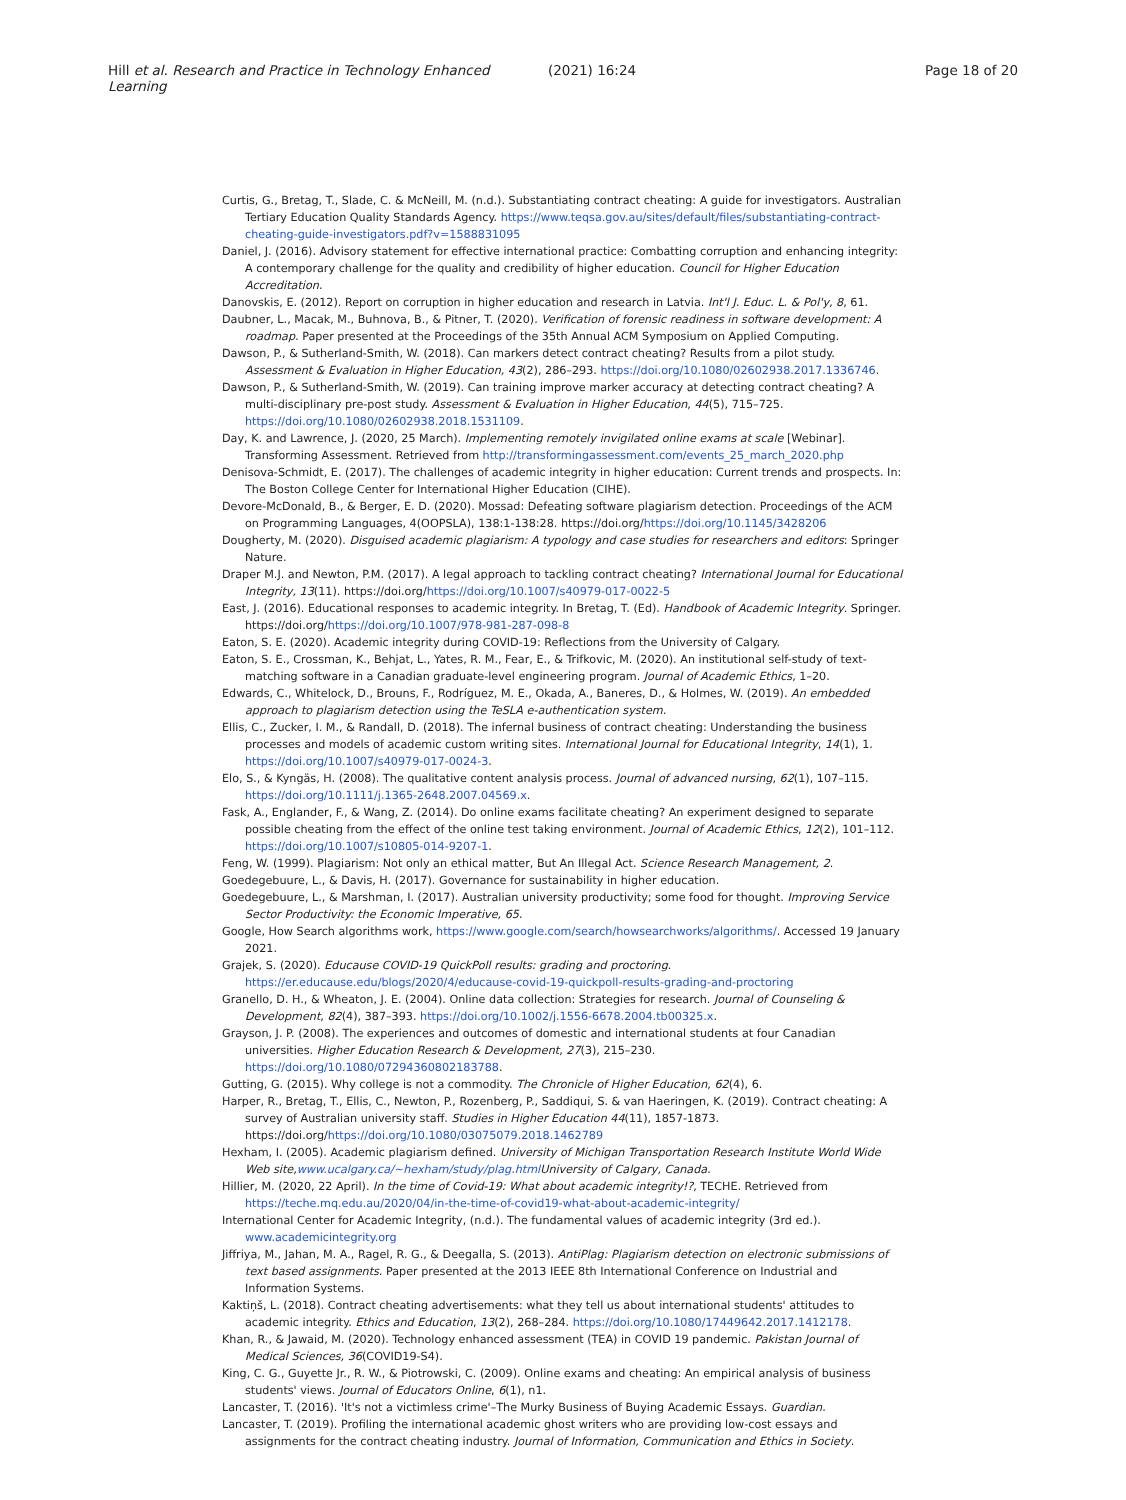Hill et al. Research and Practice in Technology Enhanced Learning
(2021) 16:24 Page 18 of 20
Curtis, G., Bretag, T., Slade, C. & McNeill, M. (n.d.). Substantiating contract cheating: A guide for investigators. Australian Tertiary Education Quality Standards Agency. https://www.teqsa.gov.au/sites/default/files/substantiating-contract-cheating-guide-investigators.pdf?v=1588831095
Daniel, J. (2016). Advisory statement for effective international practice: Combatting corruption and enhancing integrity: A contemporary challenge for the quality and credibility of higher education. Council for Higher Education Accreditation.
Danovskis, E. (2012). Report on corruption in higher education and research in Latvia. Int'l J. Educ. L. & Pol'y, 8, 61.
Daubner, L., Macak, M., Buhnova, B., & Pitner, T. (2020). Verification of forensic readiness in software development: A roadmap. Paper presented at the Proceedings of the 35th Annual ACM Symposium on Applied Computing.
Dawson, P., & Sutherland-Smith, W. (2018). Can markers detect contract cheating? Results from a pilot study. Assessment & Evaluation in Higher Education, 43(2), 286–293. https://doi.org/10.1080/02602938.2017.1336746.
Dawson, P., & Sutherland-Smith, W. (2019). Can training improve marker accuracy at detecting contract cheating? A multi-disciplinary pre-post study. Assessment & Evaluation in Higher Education, 44(5), 715–725. https://doi.org/10.1080/02602938.2018.1531109.
Day, K. and Lawrence, J. (2020, 25 March). Implementing remotely invigilated online exams at scale [Webinar]. Transforming Assessment. Retrieved from http://transformingassessment.com/events_25_march_2020.php
Denisova-Schmidt, E. (2017). The challenges of academic integrity in higher education: Current trends and prospects. In: The Boston College Center for International Higher Education (CIHE).
Devore-McDonald, B., & Berger, E. D. (2020). Mossad: Defeating software plagiarism detection. Proceedings of the ACM on Programming Languages, 4(OOPSLA), 138:1-138:28. https://doi.org/https://doi.org/10.1145/3428206
Dougherty, M. (2020). Disguised academic plagiarism: A typology and case studies for researchers and editors: Springer Nature.
Draper M.J. and Newton, P.M. (2017). A legal approach to tackling contract cheating? International Journal for Educational Integrity, 13(11). https://doi.org/https://doi.org/10.1007/s40979-017-0022-5
East, J. (2016). Educational responses to academic integrity. In Bretag, T. (Ed). Handbook of Academic Integrity. Springer. https://doi.org/https://doi.org/10.1007/978-981-287-098-8
Eaton, S. E. (2020). Academic integrity during COVID-19: Reflections from the University of Calgary.
Eaton, S. E., Crossman, K., Behjat, L., Yates, R. M., Fear, E., & Trifkovic, M. (2020). An institutional self-study of text-matching software in a Canadian graduate-level engineering program. Journal of Academic Ethics, 1–20.
Edwards, C., Whitelock, D., Brouns, F., Rodríguez, M. E., Okada, A., Baneres, D., & Holmes, W. (2019). An embedded approach to plagiarism detection using the TeSLA e-authentication system.
Ellis, C., Zucker, I. M., & Randall, D. (2018). The infernal business of contract cheating: Understanding the business processes and models of academic custom writing sites. International Journal for Educational Integrity, 14(1), 1. https://doi.org/10.1007/s40979-017-0024-3.
Elo, S., & Kyngäs, H. (2008). The qualitative content analysis process. Journal of advanced nursing, 62(1), 107–115. https://doi.org/10.1111/j.1365-2648.2007.04569.x.
Fask, A., Englander, F., & Wang, Z. (2014). Do online exams facilitate cheating? An experiment designed to separate possible cheating from the effect of the online test taking environment. Journal of Academic Ethics, 12(2), 101–112. https://doi.org/10.1007/s10805-014-9207-1.
Feng, W. (1999). Plagiarism: Not only an ethical matter, But An Illegal Act. Science Research Management, 2.
Goedegebuure, L., & Davis, H. (2017). Governance for sustainability in higher education.
Goedegebuure, L., & Marshman, I. (2017). Australian university productivity; some food for thought. Improving Service Sector Productivity: the Economic Imperative, 65.
Google, How Search algorithms work, https://www.google.com/search/howsearchworks/algorithms/. Accessed 19 January 2021.
Grajek, S. (2020). Educause COVID-19 QuickPoll results: grading and proctoring. https://er.educause.edu/blogs/2020/4/educause-covid-19-quickpoll-results-grading-and-proctoring
Granello, D. H., & Wheaton, J. E. (2004). Online data collection: Strategies for research. Journal of Counseling & Development, 82(4), 387–393. https://doi.org/10.1002/j.1556-6678.2004.tb00325.x.
Grayson, J. P. (2008). The experiences and outcomes of domestic and international students at four Canadian universities. Higher Education Research & Development, 27(3), 215–230. https://doi.org/10.1080/07294360802183788.
Gutting, G. (2015). Why college is not a commodity. The Chronicle of Higher Education, 62(4), 6.
Harper, R., Bretag, T., Ellis, C., Newton, P., Rozenberg, P., Saddiqui, S. & van Haeringen, K. (2019). Contract cheating: A survey of Australian university staff. Studies in Higher Education 44(11), 1857-1873. https://doi.org/https://doi.org/10.1080/03075079.2018.1462789
Hexham, I. (2005). Academic plagiarism defined. University of Michigan Transportation Research Institute World Wide Web site,www.ucalgary.ca/~hexham/study/plag.html University of Calgary, Canada.
Hillier, M. (2020, 22 April). In the time of Covid-19: What about academic integrity!?, TECHE. Retrieved from https://teche.mq.edu.au/2020/04/in-the-time-of-covid19-what-about-academic-integrity/
International Center for Academic Integrity, (n.d.). The fundamental values of academic integrity (3rd ed.). www.academicintegrity.org
Jiffriya, M., Jahan, M. A., Ragel, R. G., & Deegalla, S. (2013). AntiPlag: Plagiarism detection on electronic submissions of text based assignments. Paper presented at the 2013 IEEE 8th International Conference on Industrial and Information Systems.
Kaktiņš, L. (2018). Contract cheating advertisements: what they tell us about international students' attitudes to academic integrity. Ethics and Education, 13(2), 268–284. https://doi.org/10.1080/17449642.2017.1412178.
Khan, R., & Jawaid, M. (2020). Technology enhanced assessment (TEA) in COVID 19 pandemic. Pakistan Journal of Medical Sciences, 36(COVID19-S4).
King, C. G., Guyette Jr., R. W., & Piotrowski, C. (2009). Online exams and cheating: An empirical analysis of business students' views. Journal of Educators Online, 6(1), n1.
Lancaster, T. (2016). 'It's not a victimless crime'–The Murky Business of Buying Academic Essays. Guardian.
Lancaster, T. (2019). Profiling the international academic ghost writers who are providing low-cost essays and assignments for the contract cheating industry. Journal of Information, Communication and Ethics in Society.